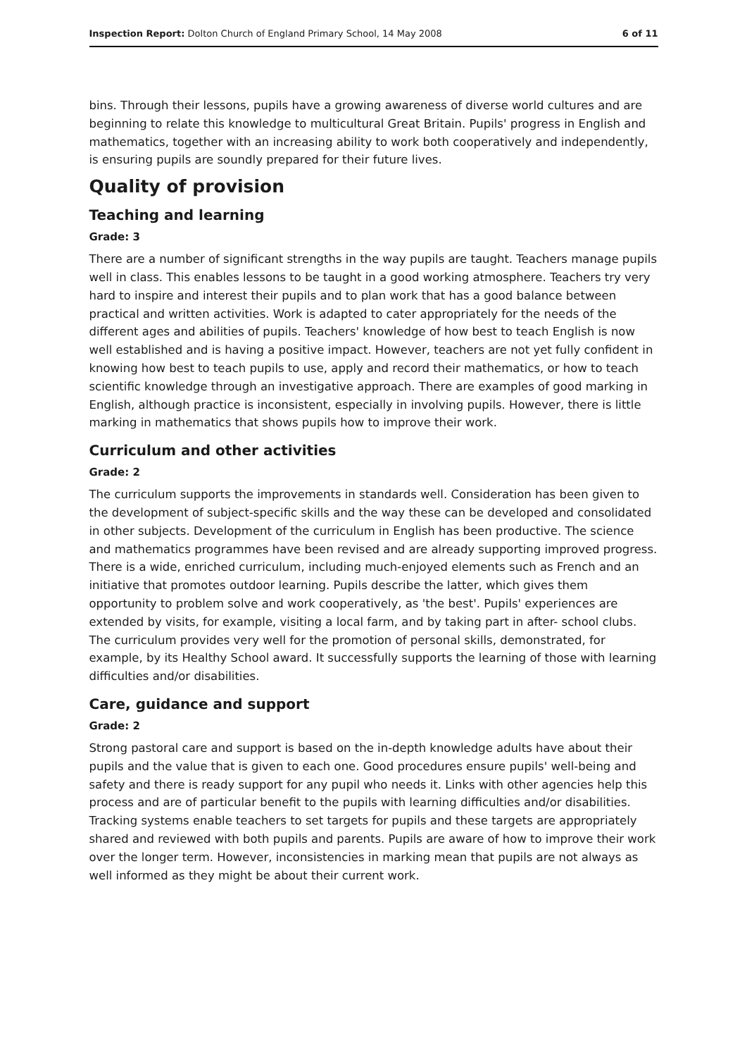Inspection Report: Dolton Church of England Primary School, 14 May 2008 6 of 11
bins. Through their lessons, pupils have a growing awareness of diverse world cultures and are beginning to relate this knowledge to multicultural Great Britain. Pupils' progress in English and mathematics, together with an increasing ability to work both cooperatively and independently, is ensuring pupils are soundly prepared for their future lives.
Quality of provision
Teaching and learning
Grade: 3
There are a number of significant strengths in the way pupils are taught. Teachers manage pupils well in class. This enables lessons to be taught in a good working atmosphere. Teachers try very hard to inspire and interest their pupils and to plan work that has a good balance between practical and written activities. Work is adapted to cater appropriately for the needs of the different ages and abilities of pupils. Teachers' knowledge of how best to teach English is now well established and is having a positive impact. However, teachers are not yet fully confident in knowing how best to teach pupils to use, apply and record their mathematics, or how to teach scientific knowledge through an investigative approach. There are examples of good marking in English, although practice is inconsistent, especially in involving pupils. However, there is little marking in mathematics that shows pupils how to improve their work.
Curriculum and other activities
Grade: 2
The curriculum supports the improvements in standards well. Consideration has been given to the development of subject-specific skills and the way these can be developed and consolidated in other subjects. Development of the curriculum in English has been productive. The science and mathematics programmes have been revised and are already supporting improved progress. There is a wide, enriched curriculum, including much-enjoyed elements such as French and an initiative that promotes outdoor learning. Pupils describe the latter, which gives them opportunity to problem solve and work cooperatively, as 'the best'. Pupils' experiences are extended by visits, for example, visiting a local farm, and by taking part in after- school clubs. The curriculum provides very well for the promotion of personal skills, demonstrated, for example, by its Healthy School award. It successfully supports the learning of those with learning difficulties and/or disabilities.
Care, guidance and support
Grade: 2
Strong pastoral care and support is based on the in-depth knowledge adults have about their pupils and the value that is given to each one. Good procedures ensure pupils' well-being and safety and there is ready support for any pupil who needs it. Links with other agencies help this process and are of particular benefit to the pupils with learning difficulties and/or disabilities. Tracking systems enable teachers to set targets for pupils and these targets are appropriately shared and reviewed with both pupils and parents. Pupils are aware of how to improve their work over the longer term. However, inconsistencies in marking mean that pupils are not always as well informed as they might be about their current work.